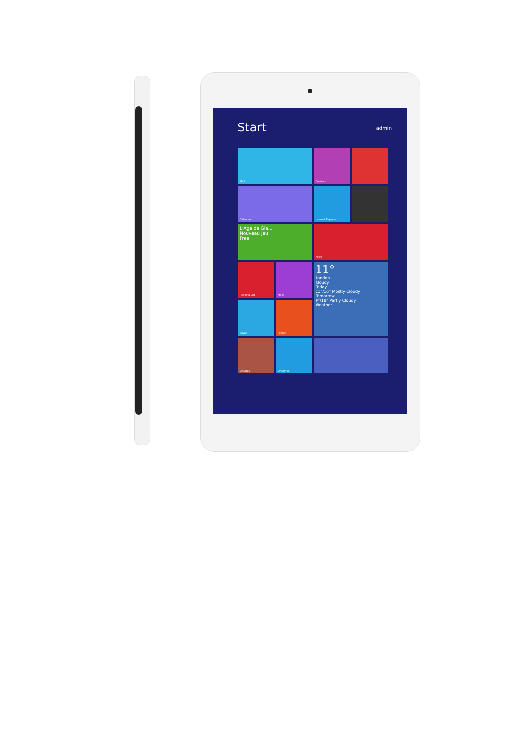Start
admin
Mail
OneNote
Calendar
Internet Explorer
L'Âge de Gla...
Nouveau jeu
Free
News
Reading List
Maps
11°
London
Cloudy
Today
11°/16° Mostly Cloudy
Tomorrow
9°/18° Partly Cloudy
Weather
Skype
People
Desktop
OneDrive